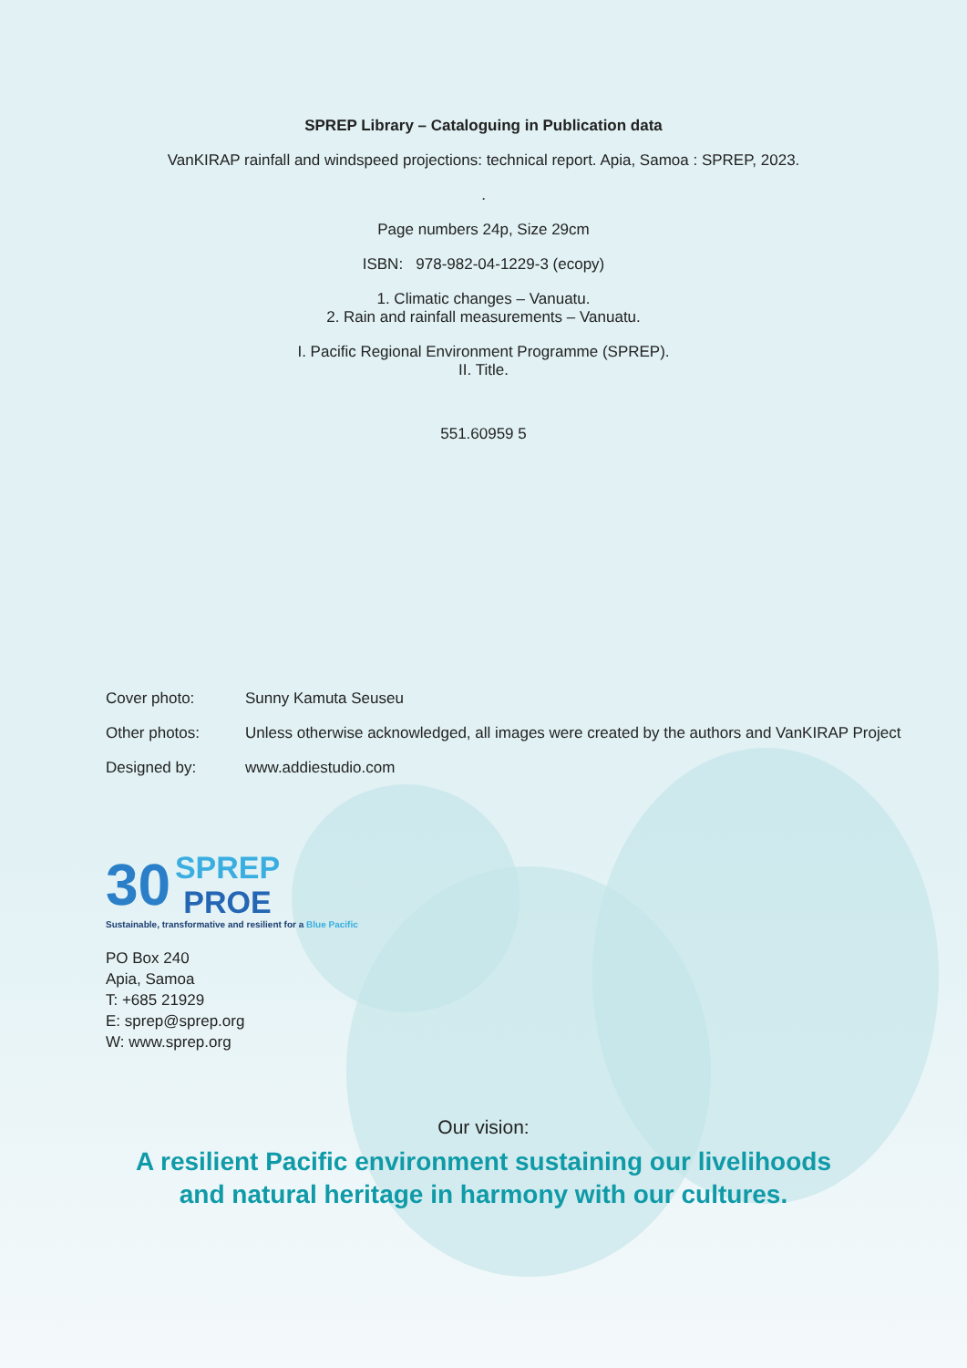SPREP Library – Cataloguing in Publication data
VanKIRAP rainfall and windspeed projections: technical report. Apia, Samoa : SPREP, 2023.
.
Page numbers 24p, Size 29cm
ISBN: 978-982-04-1229-3 (ecopy)
1. Climatic changes – Vanuatu.
2. Rain and rainfall measurements – Vanuatu.
I. Pacific Regional Environment Programme (SPREP).
II. Title.
551.60959 5
Cover photo: Sunny Kamuta Seuseu
Other photos: Unless otherwise acknowledged, all images were created by the authors and VanKIRAP Project
Designed by: www.addiestudio.com
30 SPREP
PROE
Sustainable, transformative and resilient for a Blue Pacific
PO Box 240
Apia, Samoa
T: +685 21929
E: sprep@sprep.org
W: www.sprep.org
Our vision:
A resilient Pacific environment sustaining our livelihoods
and natural heritage in harmony with our cultures.